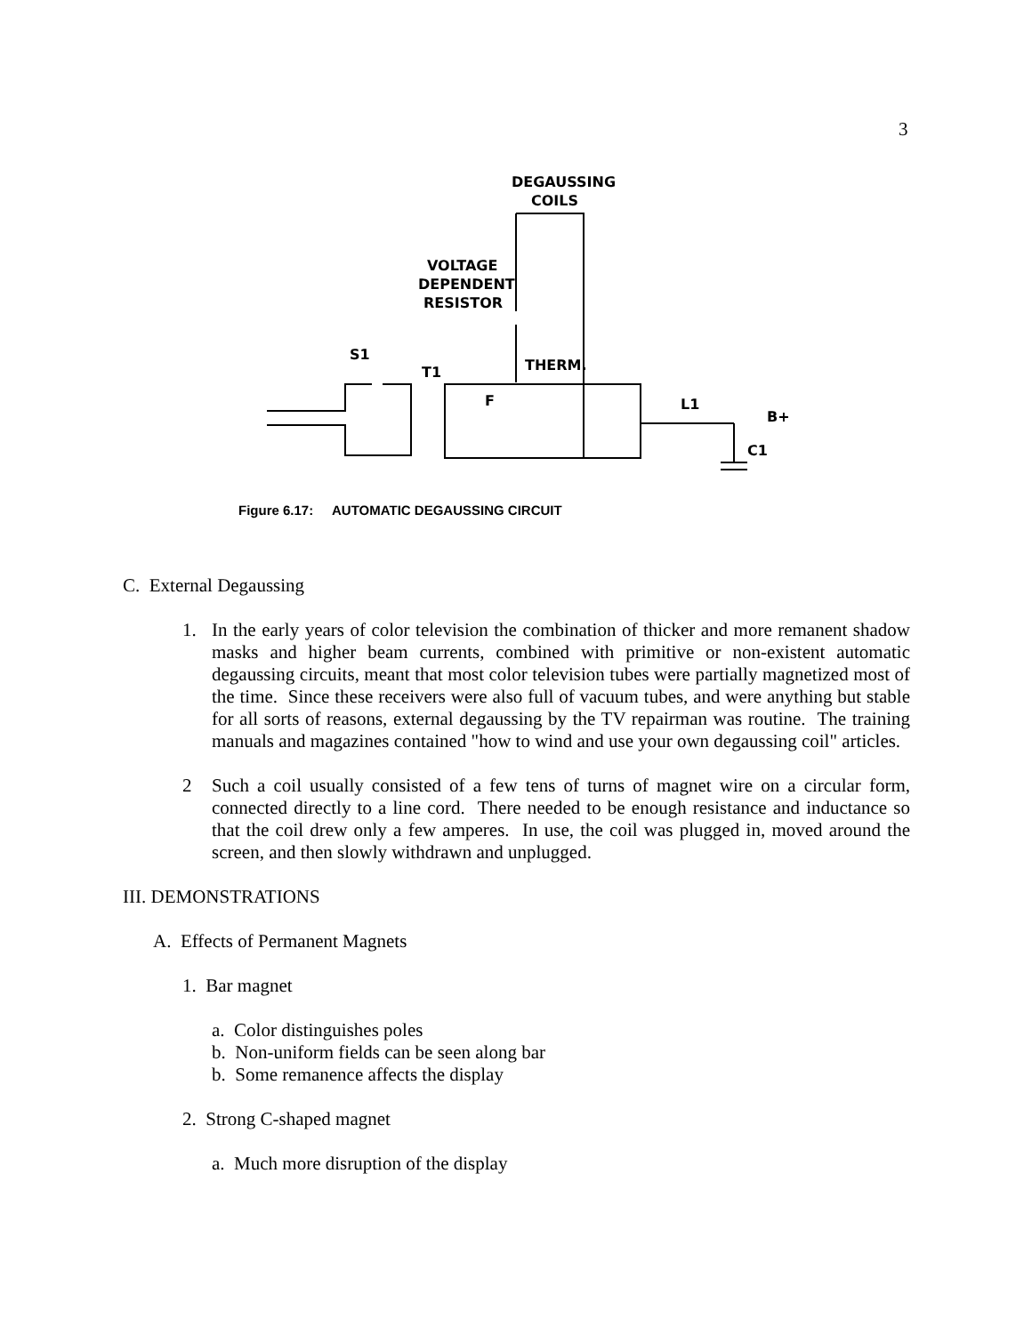3
DEGAUSSING
COILS
VOLTAGE
DEPENDENT
RESISTOR
S1
T1
THERM.
F
L1
B+
C1
Figure 6.17: AUTOMATIC DEGAUSSING CIRCUIT
C. External Degaussing
1. In the early years of color television the combination of thicker and more remanent shadow masks and higher beam currents, combined with primitive or non-existent automatic degaussing circuits, meant that most color television tubes were partially magnetized most of the time. Since these receivers were also full of vacuum tubes, and were anything but stable for all sorts of reasons, external degaussing by the TV repairman was routine. The training manuals and magazines contained "how to wind and use your own degaussing coil" articles.
2 Such a coil usually consisted of a few tens of turns of magnet wire on a circular form, connected directly to a line cord. There needed to be enough resistance and inductance so that the coil drew only a few amperes. In use, the coil was plugged in, moved around the screen, and then slowly withdrawn and unplugged.
III. DEMONSTRATIONS
A. Effects of Permanent Magnets
1. Bar magnet
a. Color distinguishes poles
b. Non-uniform fields can be seen along bar
b. Some remanence affects the display
2. Strong C-shaped magnet
a. Much more disruption of the display